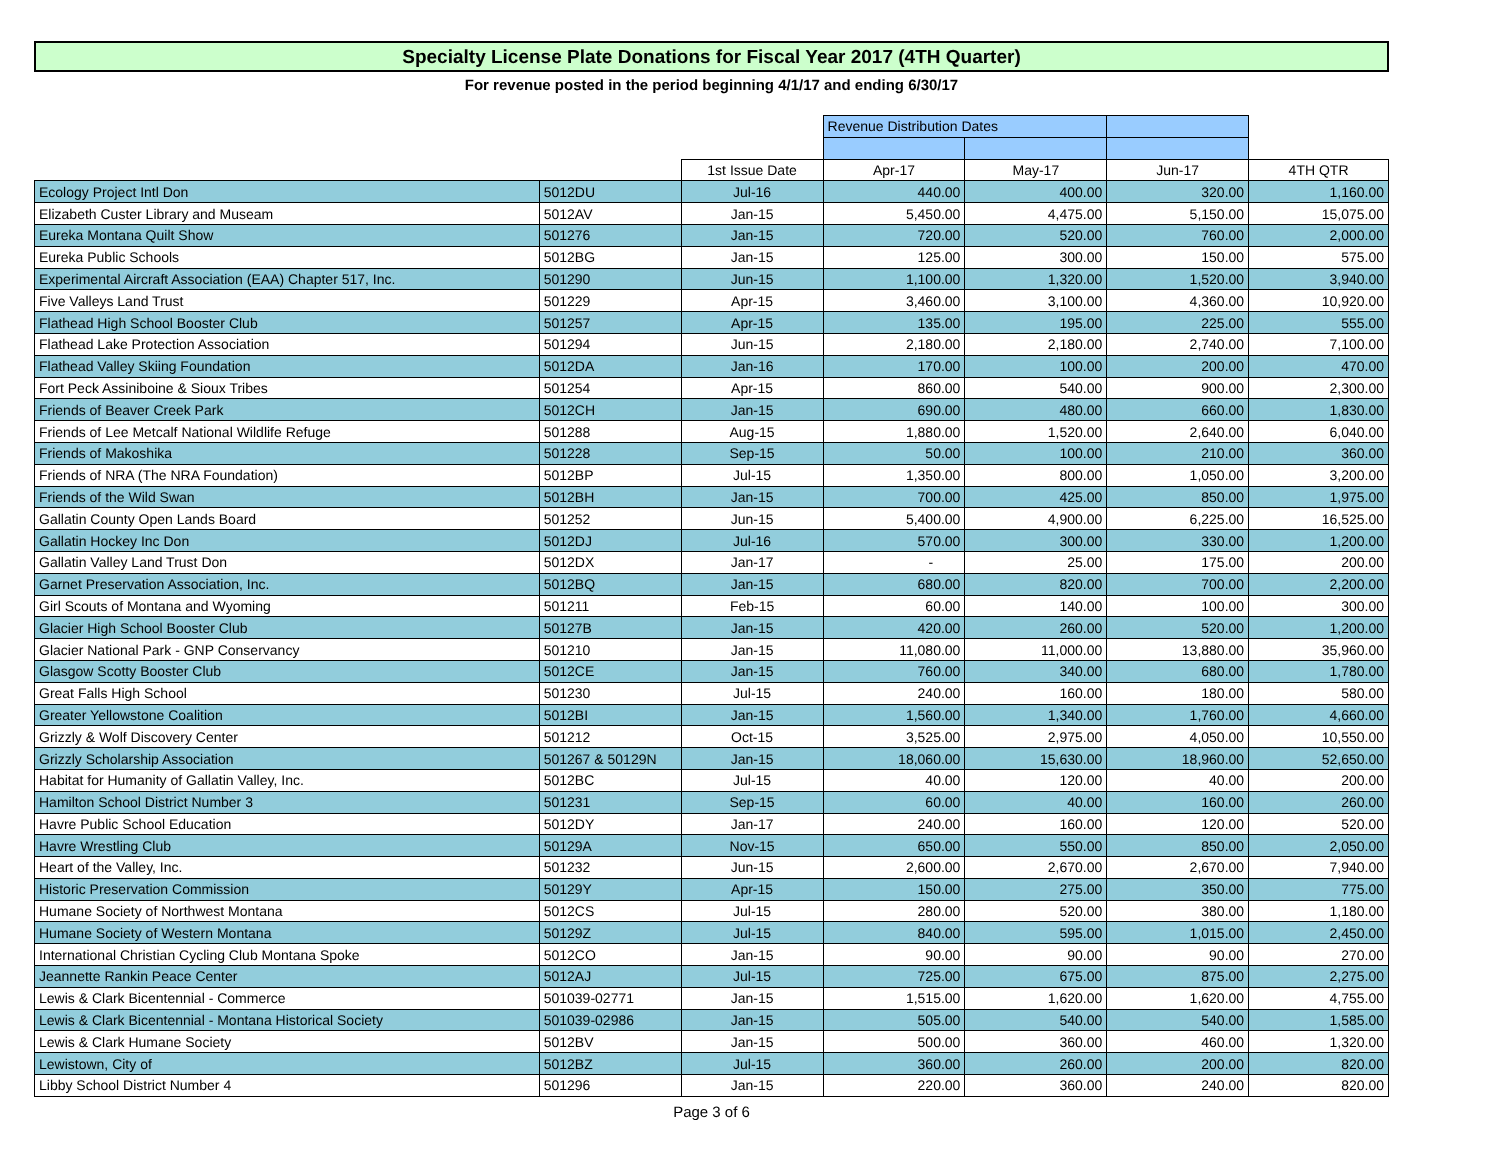Specialty License Plate Donations for Fiscal Year 2017 (4TH Quarter)
For revenue posted in the period beginning 4/1/17 and ending 6/30/17
| | | | Revenue Distribution Dates | | | |
| --- | --- | --- | --- | --- | --- | --- |
| | | 1st Issue Date | Apr-17 | May-17 | Jun-17 | 4TH QTR |
| Ecology Project Intl Don | 5012DU | Jul-16 | 440.00 | 400.00 | 320.00 | 1,160.00 |
| Elizabeth Custer Library and Museam | 5012AV | Jan-15 | 5,450.00 | 4,475.00 | 5,150.00 | 15,075.00 |
| Eureka Montana Quilt Show | 501276 | Jan-15 | 720.00 | 520.00 | 760.00 | 2,000.00 |
| Eureka Public Schools | 5012BG | Jan-15 | 125.00 | 300.00 | 150.00 | 575.00 |
| Experimental Aircraft Association (EAA) Chapter 517, Inc. | 501290 | Jun-15 | 1,100.00 | 1,320.00 | 1,520.00 | 3,940.00 |
| Five Valleys Land Trust | 501229 | Apr-15 | 3,460.00 | 3,100.00 | 4,360.00 | 10,920.00 |
| Flathead High School Booster Club | 501257 | Apr-15 | 135.00 | 195.00 | 225.00 | 555.00 |
| Flathead Lake Protection Association | 501294 | Jun-15 | 2,180.00 | 2,180.00 | 2,740.00 | 7,100.00 |
| Flathead Valley Skiing Foundation | 5012DA | Jan-16 | 170.00 | 100.00 | 200.00 | 470.00 |
| Fort Peck Assiniboine & Sioux Tribes | 501254 | Apr-15 | 860.00 | 540.00 | 900.00 | 2,300.00 |
| Friends of Beaver Creek Park | 5012CH | Jan-15 | 690.00 | 480.00 | 660.00 | 1,830.00 |
| Friends of Lee Metcalf National Wildlife Refuge | 501288 | Aug-15 | 1,880.00 | 1,520.00 | 2,640.00 | 6,040.00 |
| Friends of Makoshika | 501228 | Sep-15 | 50.00 | 100.00 | 210.00 | 360.00 |
| Friends of NRA (The NRA Foundation) | 5012BP | Jul-15 | 1,350.00 | 800.00 | 1,050.00 | 3,200.00 |
| Friends of the Wild Swan | 5012BH | Jan-15 | 700.00 | 425.00 | 850.00 | 1,975.00 |
| Gallatin County Open Lands Board | 501252 | Jun-15 | 5,400.00 | 4,900.00 | 6,225.00 | 16,525.00 |
| Gallatin Hockey Inc Don | 5012DJ | Jul-16 | 570.00 | 300.00 | 330.00 | 1,200.00 |
| Gallatin Valley Land Trust Don | 5012DX | Jan-17 | - | 25.00 | 175.00 | 200.00 |
| Garnet Preservation Association, Inc. | 5012BQ | Jan-15 | 680.00 | 820.00 | 700.00 | 2,200.00 |
| Girl Scouts of Montana and Wyoming | 501211 | Feb-15 | 60.00 | 140.00 | 100.00 | 300.00 |
| Glacier High School Booster Club | 50127B | Jan-15 | 420.00 | 260.00 | 520.00 | 1,200.00 |
| Glacier National Park - GNP Conservancy | 501210 | Jan-15 | 11,080.00 | 11,000.00 | 13,880.00 | 35,960.00 |
| Glasgow Scotty Booster Club | 5012CE | Jan-15 | 760.00 | 340.00 | 680.00 | 1,780.00 |
| Great Falls High School | 501230 | Jul-15 | 240.00 | 160.00 | 180.00 | 580.00 |
| Greater Yellowstone Coalition | 5012BI | Jan-15 | 1,560.00 | 1,340.00 | 1,760.00 | 4,660.00 |
| Grizzly & Wolf Discovery Center | 501212 | Oct-15 | 3,525.00 | 2,975.00 | 4,050.00 | 10,550.00 |
| Grizzly Scholarship Association | 501267 & 50129N | Jan-15 | 18,060.00 | 15,630.00 | 18,960.00 | 52,650.00 |
| Habitat for Humanity of Gallatin Valley, Inc. | 5012BC | Jul-15 | 40.00 | 120.00 | 40.00 | 200.00 |
| Hamilton School District Number 3 | 501231 | Sep-15 | 60.00 | 40.00 | 160.00 | 260.00 |
| Havre Public School Education | 5012DY | Jan-17 | 240.00 | 160.00 | 120.00 | 520.00 |
| Havre Wrestling Club | 50129A | Nov-15 | 650.00 | 550.00 | 850.00 | 2,050.00 |
| Heart of the Valley, Inc. | 501232 | Jun-15 | 2,600.00 | 2,670.00 | 2,670.00 | 7,940.00 |
| Historic Preservation Commission | 50129Y | Apr-15 | 150.00 | 275.00 | 350.00 | 775.00 |
| Humane Society of Northwest Montana | 5012CS | Jul-15 | 280.00 | 520.00 | 380.00 | 1,180.00 |
| Humane Society of Western Montana | 50129Z | Jul-15 | 840.00 | 595.00 | 1,015.00 | 2,450.00 |
| International Christian Cycling Club Montana Spoke | 5012CO | Jan-15 | 90.00 | 90.00 | 90.00 | 270.00 |
| Jeannette Rankin Peace Center | 5012AJ | Jul-15 | 725.00 | 675.00 | 875.00 | 2,275.00 |
| Lewis & Clark Bicentennial - Commerce | 501039-02771 | Jan-15 | 1,515.00 | 1,620.00 | 1,620.00 | 4,755.00 |
| Lewis & Clark Bicentennial - Montana Historical Society | 501039-02986 | Jan-15 | 505.00 | 540.00 | 540.00 | 1,585.00 |
| Lewis & Clark Humane Society | 5012BV | Jan-15 | 500.00 | 360.00 | 460.00 | 1,320.00 |
| Lewistown, City of | 5012BZ | Jul-15 | 360.00 | 260.00 | 200.00 | 820.00 |
| Libby School District Number 4 | 501296 | Jan-15 | 220.00 | 360.00 | 240.00 | 820.00 |
Page 3 of 6